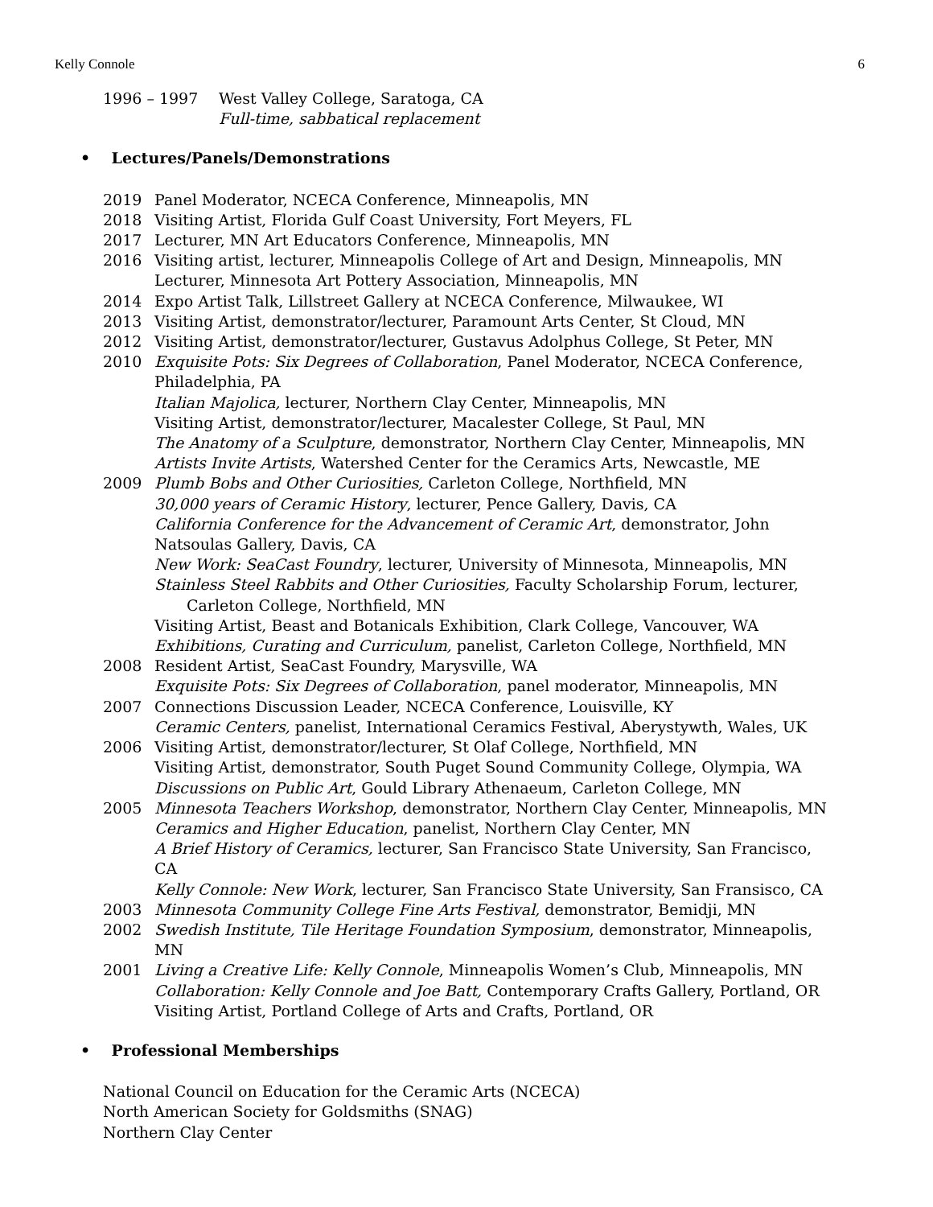Kelly Connole 6
1996 – 1997 West Valley College, Saratoga, CA
Full-time, sabbatical replacement
• Lectures/Panels/Demonstrations
2019 Panel Moderator, NCECA Conference, Minneapolis, MN
2018 Visiting Artist, Florida Gulf Coast University, Fort Meyers, FL
2017 Lecturer, MN Art Educators Conference, Minneapolis, MN
2016 Visiting artist, lecturer, Minneapolis College of Art and Design, Minneapolis, MN
Lecturer, Minnesota Art Pottery Association, Minneapolis, MN
2014 Expo Artist Talk, Lillstreet Gallery at NCECA Conference, Milwaukee, WI
2013 Visiting Artist, demonstrator/lecturer, Paramount Arts Center, St Cloud, MN
2012 Visiting Artist, demonstrator/lecturer, Gustavus Adolphus College, St Peter, MN
2010 Exquisite Pots: Six Degrees of Collaboration, Panel Moderator, NCECA Conference, Philadelphia, PA
Italian Majolica, lecturer, Northern Clay Center, Minneapolis, MN
Visiting Artist, demonstrator/lecturer, Macalester College, St Paul, MN
The Anatomy of a Sculpture, demonstrator, Northern Clay Center, Minneapolis, MN
Artists Invite Artists, Watershed Center for the Ceramics Arts, Newcastle, ME
2009 Plumb Bobs and Other Curiosities, Carleton College, Northfield, MN
30,000 years of Ceramic History, lecturer, Pence Gallery, Davis, CA
California Conference for the Advancement of Ceramic Art, demonstrator, John Natsoulas Gallery, Davis, CA
New Work: SeaCast Foundry, lecturer, University of Minnesota, Minneapolis, MN
Stainless Steel Rabbits and Other Curiosities, Faculty Scholarship Forum, lecturer,
Carleton College, Northfield, MN
Visiting Artist, Beast and Botanicals Exhibition, Clark College, Vancouver, WA
Exhibitions, Curating and Curriculum, panelist, Carleton College, Northfield, MN
2008 Resident Artist, SeaCast Foundry, Marysville, WA
Exquisite Pots: Six Degrees of Collaboration, panel moderator, Minneapolis, MN
2007 Connections Discussion Leader, NCECA Conference, Louisville, KY
Ceramic Centers, panelist, International Ceramics Festival, Aberystywth, Wales, UK
2006 Visiting Artist, demonstrator/lecturer, St Olaf College, Northfield, MN
Visiting Artist, demonstrator, South Puget Sound Community College, Olympia, WA
Discussions on Public Art, Gould Library Athenaeum, Carleton College, MN
2005 Minnesota Teachers Workshop, demonstrator, Northern Clay Center, Minneapolis, MN
Ceramics and Higher Education, panelist, Northern Clay Center, MN
A Brief History of Ceramics, lecturer, San Francisco State University, San Francisco, CA
Kelly Connole: New Work, lecturer, San Francisco State University, San Fransisco, CA
2003 Minnesota Community College Fine Arts Festival, demonstrator, Bemidji, MN
2002 Swedish Institute, Tile Heritage Foundation Symposium, demonstrator, Minneapolis, MN
2001 Living a Creative Life: Kelly Connole, Minneapolis Women’s Club, Minneapolis, MN
Collaboration: Kelly Connole and Joe Batt, Contemporary Crafts Gallery, Portland, OR
Visiting Artist, Portland College of Arts and Crafts, Portland, OR
• Professional Memberships
National Council on Education for the Ceramic Arts (NCECA)
North American Society for Goldsmiths (SNAG)
Northern Clay Center